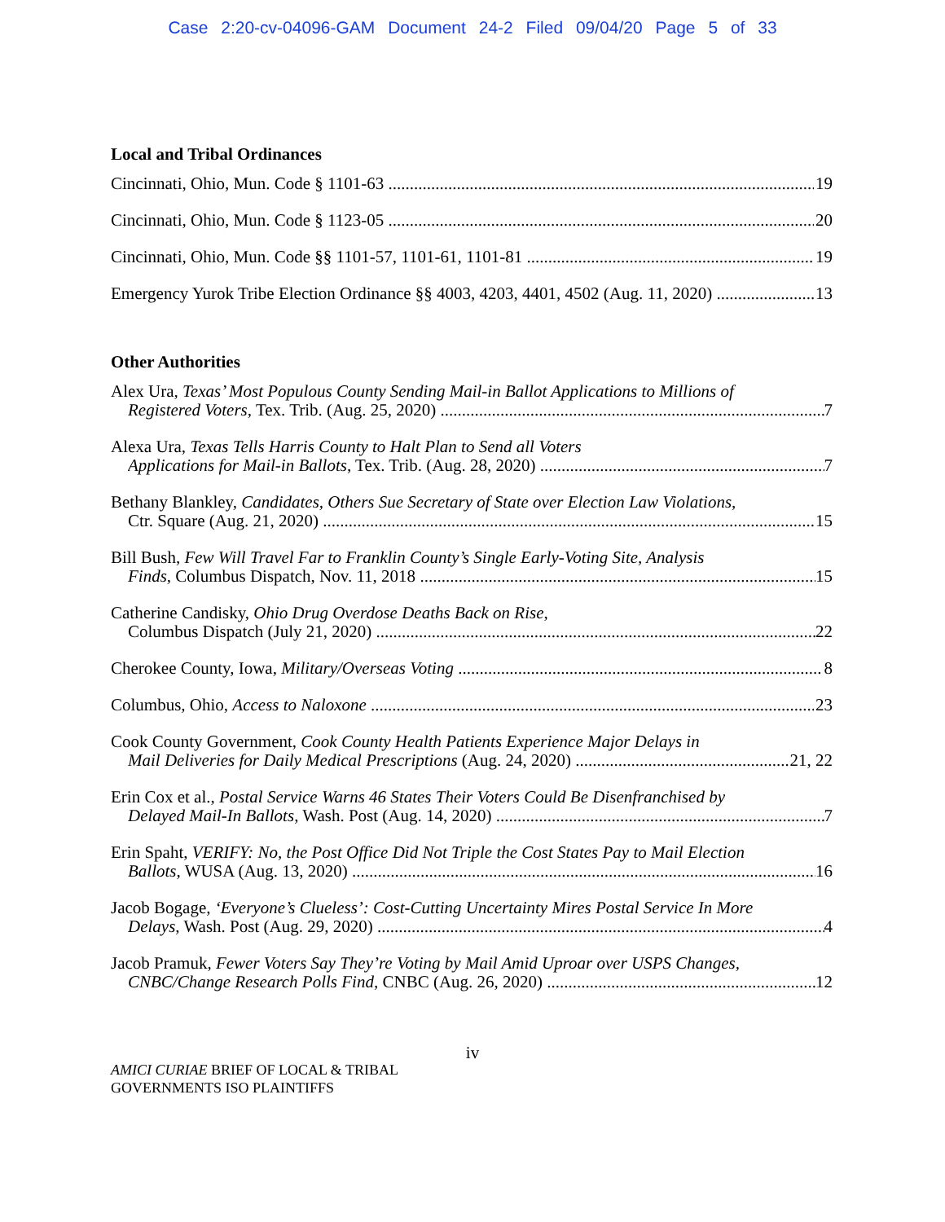Case 2:20-cv-04096-GAM Document 24-2 Filed 09/04/20 Page 5 of 33
Local and Tribal Ordinances
Cincinnati, Ohio, Mun. Code § 1101-63 19
Cincinnati, Ohio, Mun. Code § 1123-05 20
Cincinnati, Ohio, Mun. Code §§ 1101-57, 1101-61, 1101-81 19
Emergency Yurok Tribe Election Ordinance §§ 4003, 4203, 4401, 4502 (Aug. 11, 2020) 13
Other Authorities
Alex Ura, Texas’ Most Populous County Sending Mail-in Ballot Applications to Millions of
Registered Voters, Tex. Trib. (Aug. 25, 2020) 7
Alexa Ura, Texas Tells Harris County to Halt Plan to Send all Voters
Applications for Mail-in Ballots, Tex. Trib. (Aug. 28, 2020) 7
Bethany Blankley, Candidates, Others Sue Secretary of State over Election Law Violations,
Ctr. Square (Aug. 21, 2020) 15
Bill Bush, Few Will Travel Far to Franklin County’s Single Early-Voting Site, Analysis
Finds, Columbus Dispatch, Nov. 11, 2018 15
Catherine Candisky, Ohio Drug Overdose Deaths Back on Rise,
Columbus Dispatch (July 21, 2020) 22
Cherokee County, Iowa, Military/Overseas Voting 8
Columbus, Ohio, Access to Naloxone 23
Cook County Government, Cook County Health Patients Experience Major Delays in
Mail Deliveries for Daily Medical Prescriptions (Aug. 24, 2020) 21, 22
Erin Cox et al., Postal Service Warns 46 States Their Voters Could Be Disenfranchised by
Delayed Mail-In Ballots, Wash. Post (Aug. 14, 2020) 7
Erin Spaht, VERIFY: No, the Post Office Did Not Triple the Cost States Pay to Mail Election
Ballots, WUSA (Aug. 13, 2020) 16
Jacob Bogage, ‘Everyone’s Clueless’: Cost-Cutting Uncertainty Mires Postal Service In More
Delays, Wash. Post (Aug. 29, 2020) 4
Jacob Pramuk, Fewer Voters Say They’re Voting by Mail Amid Uproar over USPS Changes,
CNBC/Change Research Polls Find, CNBC (Aug. 26, 2020) 12
iv
AMICI CURIAE BRIEF OF LOCAL & TRIBAL
GOVERNMENTS ISO PLAINTIFFS